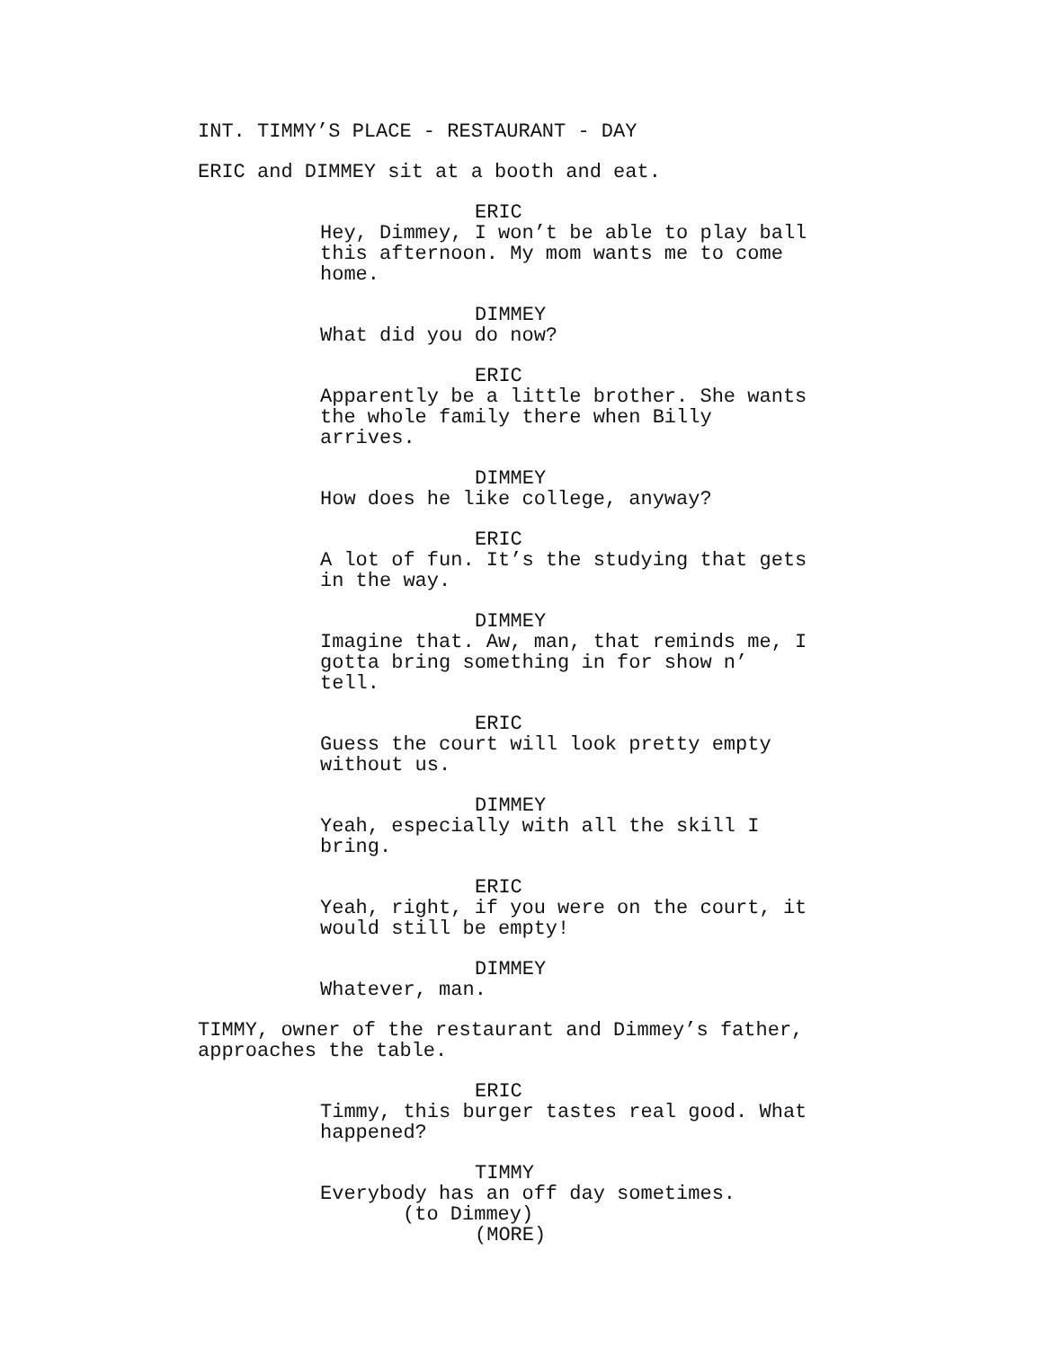INT. TIMMY’S PLACE - RESTAURANT - DAY
ERIC and DIMMEY sit at a booth and eat.
ERIC
Hey, Dimmey, I won’t be able to play ball this afternoon. My mom wants me to come home.
DIMMEY
What did you do now?
ERIC
Apparently be a little brother. She wants the whole family there when Billy arrives.
DIMMEY
How does he like college, anyway?
ERIC
A lot of fun. It’s the studying that gets in the way.
DIMMEY
Imagine that. Aw, man, that reminds me, I gotta bring something in for show n’ tell.
ERIC
Guess the court will look pretty empty without us.
DIMMEY
Yeah, especially with all the skill I bring.
ERIC
Yeah, right, if you were on the court, it would still be empty!
DIMMEY
Whatever, man.
TIMMY, owner of the restaurant and Dimmey’s father, approaches the table.
ERIC
Timmy, this burger tastes real good. What happened?
TIMMY
Everybody has an off day sometimes.
(to Dimmey)
(MORE)